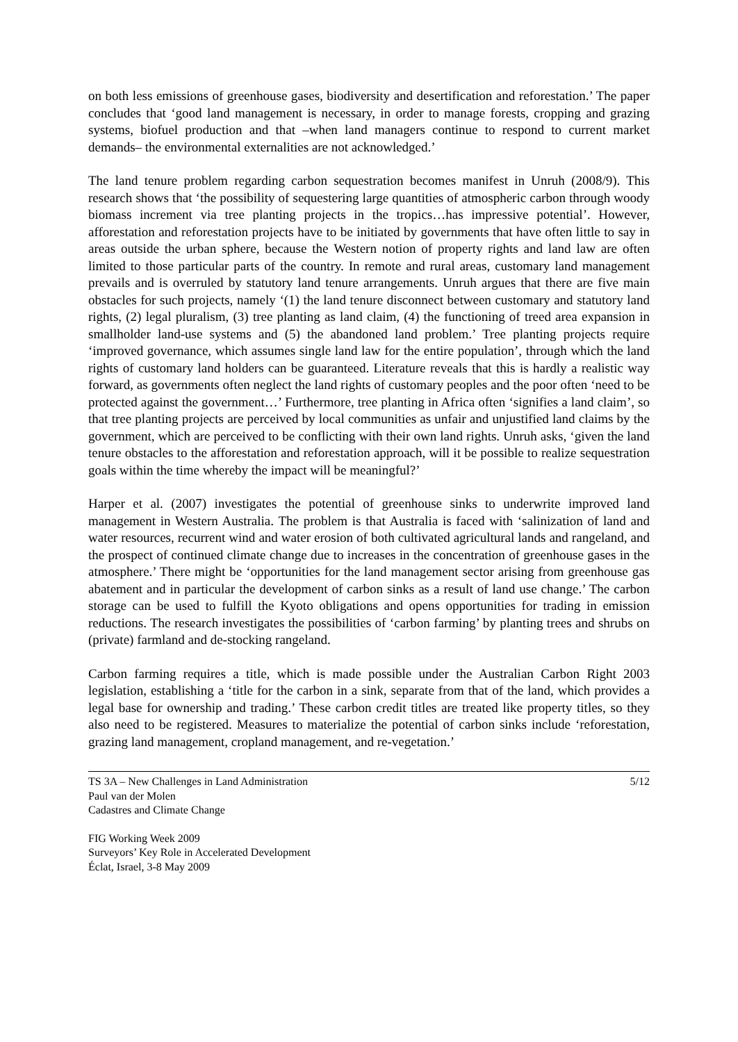on both less emissions of greenhouse gases, biodiversity and desertification and reforestation.’ The paper concludes that ‘good land management is necessary, in order to manage forests, cropping and grazing systems, biofuel production and that –when land managers continue to respond to current market demands– the environmental externalities are not acknowledged.’
The land tenure problem regarding carbon sequestration becomes manifest in Unruh (2008/9). This research shows that ‘the possibility of sequestering large quantities of atmospheric carbon through woody biomass increment via tree planting projects in the tropics…has impressive potential’. However, afforestation and reforestation projects have to be initiated by governments that have often little to say in areas outside the urban sphere, because the Western notion of property rights and land law are often limited to those particular parts of the country. In remote and rural areas, customary land management prevails and is overruled by statutory land tenure arrangements. Unruh argues that there are five main obstacles for such projects, namely ‘(1) the land tenure disconnect between customary and statutory land rights, (2) legal pluralism, (3) tree planting as land claim, (4) the functioning of treed area expansion in smallholder land-use systems and (5) the abandoned land problem.’ Tree planting projects require ‘improved governance, which assumes single land law for the entire population’, through which the land rights of customary land holders can be guaranteed. Literature reveals that this is hardly a realistic way forward, as governments often neglect the land rights of customary peoples and the poor often ‘need to be protected against the government…’ Furthermore, tree planting in Africa often ‘signifies a land claim’, so that tree planting projects are perceived by local communities as unfair and unjustified land claims by the government, which are perceived to be conflicting with their own land rights. Unruh asks, ‘given the land tenure obstacles to the afforestation and reforestation approach, will it be possible to realize sequestration goals within the time whereby the impact will be meaningful?’
Harper et al. (2007) investigates the potential of greenhouse sinks to underwrite improved land management in Western Australia. The problem is that Australia is faced with ‘salinization of land and water resources, recurrent wind and water erosion of both cultivated agricultural lands and rangeland, and the prospect of continued climate change due to increases in the concentration of greenhouse gases in the atmosphere.’ There might be ‘opportunities for the land management sector arising from greenhouse gas abatement and in particular the development of carbon sinks as a result of land use change.’ The carbon storage can be used to fulfill the Kyoto obligations and opens opportunities for trading in emission reductions. The research investigates the possibilities of ‘carbon farming’ by planting trees and shrubs on (private) farmland and de-stocking rangeland.
Carbon farming requires a title, which is made possible under the Australian Carbon Right 2003 legislation, establishing a ‘title for the carbon in a sink, separate from that of the land, which provides a legal base for ownership and trading.’ These carbon credit titles are treated like property titles, so they also need to be registered. Measures to materialize the potential of carbon sinks include ‘reforestation, grazing land management, cropland management, and re-vegetation.’
TS 3A – New Challenges in Land Administration
Paul van der Molen
Cadastres and Climate Change
5/12
FIG Working Week 2009
Surveyors’ Key Role in Accelerated Development
Éclat, Israel, 3-8 May 2009